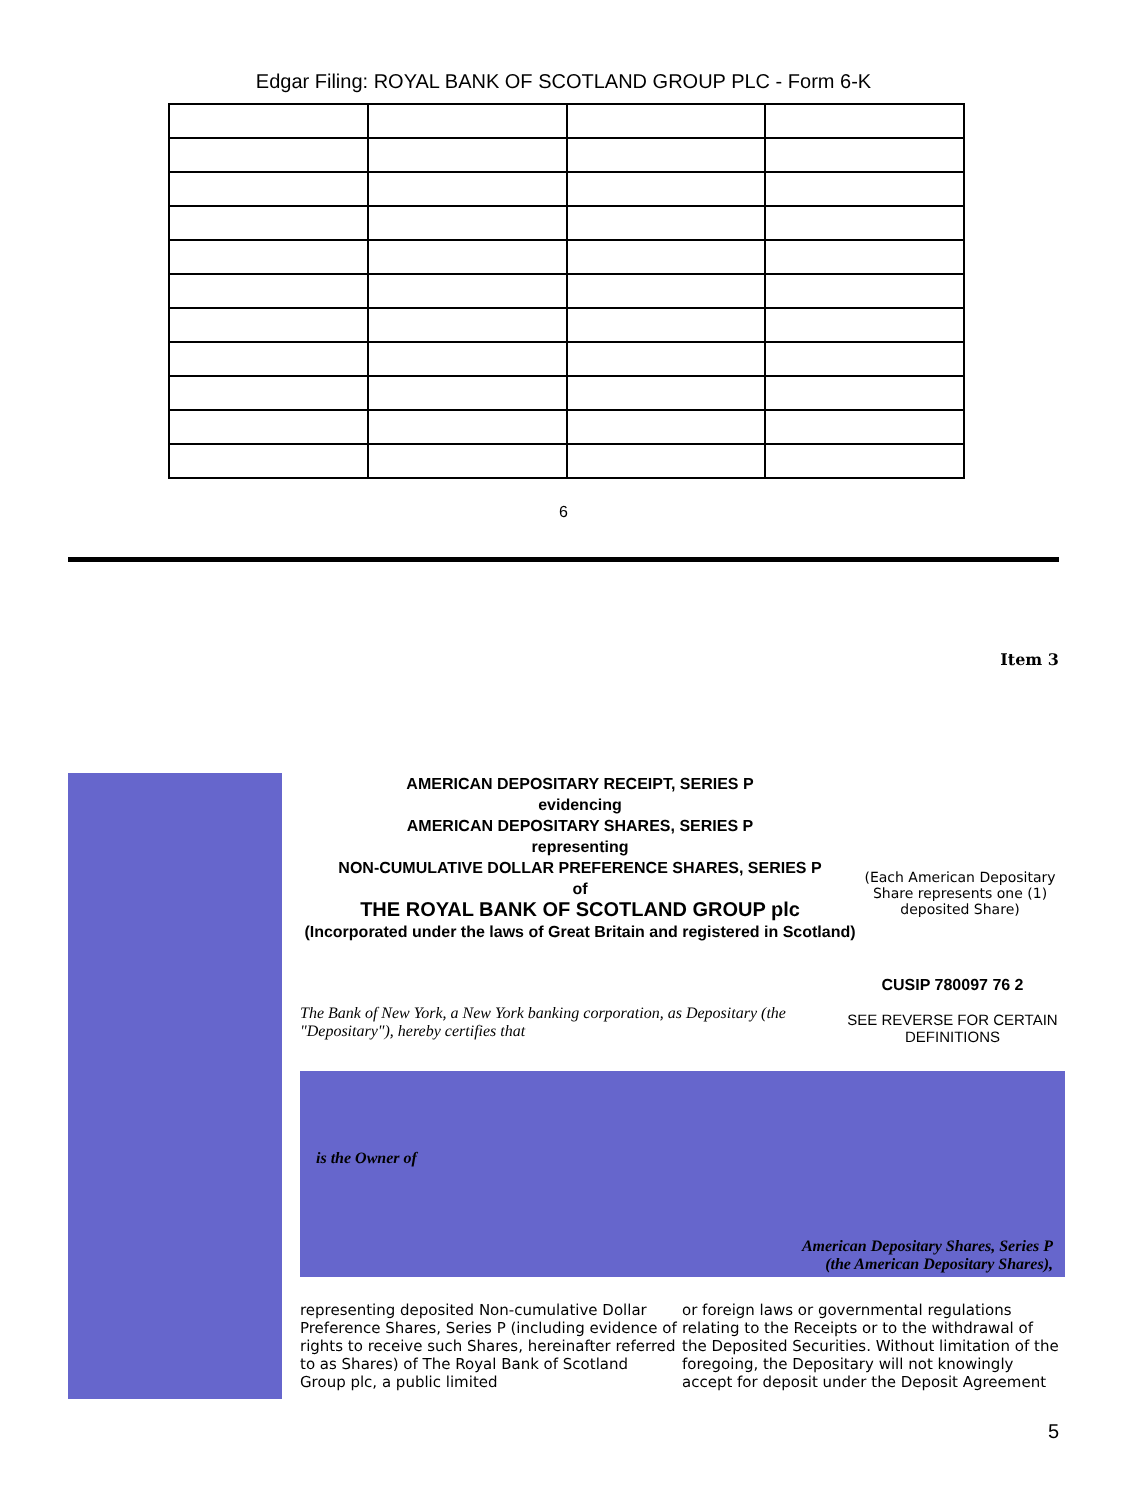Edgar Filing: ROYAL BANK OF SCOTLAND GROUP PLC - Form 6-K
6
Item 3
AMERICAN DEPOSITARY RECEIPT, SERIES P
evidencing
AMERICAN DEPOSITARY SHARES, SERIES P
representing
NON-CUMULATIVE DOLLAR PREFERENCE SHARES, SERIES P
of
THE ROYAL BANK OF SCOTLAND GROUP plc
(Incorporated under the laws of Great Britain and registered in Scotland)
(Each American Depositary Share represents one (1) deposited Share)
The Bank of New York, a New York banking corporation, as Depositary (the "Depositary"), hereby certifies that
CUSIP 780097 76 2
SEE REVERSE FOR CERTAIN DEFINITIONS
is the Owner of
American Depositary Shares, Series P
(the American Depositary Shares),
representing deposited Non-cumulative Dollar Preference Shares, Series P (including evidence of rights to receive such Shares, hereinafter referred to as Shares) of The Royal Bank of Scotland Group plc, a public limited
or foreign laws or governmental regulations relating to the Receipts or to the withdrawal of the Deposited Securities. Without limitation of the foregoing, the Depositary will not knowingly accept for deposit under the Deposit Agreement
5